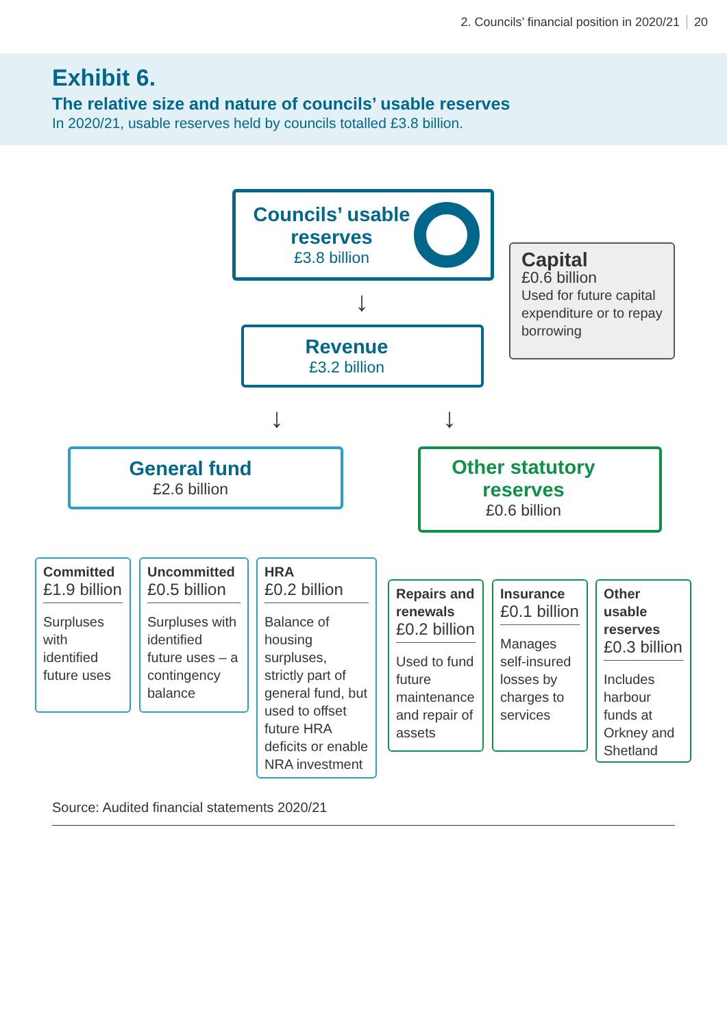2. Councils’ financial position in 2020/21 20
Exhibit 6.
The relative size and nature of councils’ usable reserves
In 2020/21, usable reserves held by councils totalled £3.8 billion.
Councils’ usable reserves
£3.8 billion
Capital
£0.6 billion
Used for future capital expenditure or to repay borrowing
Revenue
£3.2 billion
General fund
£2.6 billion
Other statutory reserves
£0.6 billion
↓
↓ ↓
Committed
£1.9 billion
Surpluses with identified future uses
Uncommitted
£0.5 billion
Surpluses with identified future uses – a contingency balance
HRA
£0.2 billion
Balance of housing surpluses, strictly part of general fund, but used to offset future HRA deficits or enable NRA investment
Repairs and renewals
£0.2 billion
Used to fund future maintenance and repair of assets
Insurance
£0.1 billion
Manages self-insured losses by charges to services
Other usable reserves
£0.3 billion
Includes harbour funds at Orkney and Shetland
Source: Audited financial statements 2020/21